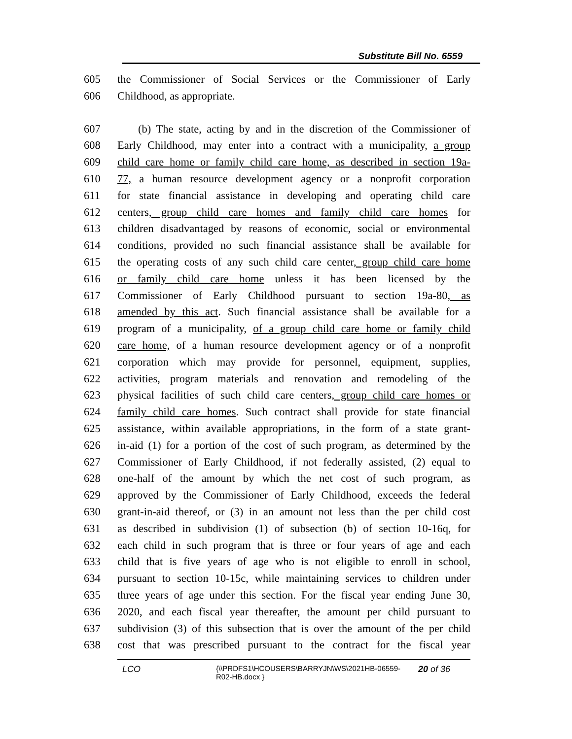Substitute Bill No. 6559
605 the Commissioner of Social Services or the Commissioner of Early
606 Childhood, as appropriate.
607 (b) The state, acting by and in the discretion of the Commissioner of
608 Early Childhood, may enter into a contract with a municipality, a group
609 child care home or family child care home, as described in section 19a-
610 77, a human resource development agency or a nonprofit corporation
611 for state financial assistance in developing and operating child care
612 centers, group child care homes and family child care homes for
613 children disadvantaged by reasons of economic, social or environmental
614 conditions, provided no such financial assistance shall be available for
615 the operating costs of any such child care center, group child care home
616 or family child care home unless it has been licensed by the
617 Commissioner of Early Childhood pursuant to section 19a-80, as
618 amended by this act. Such financial assistance shall be available for a
619 program of a municipality, of a group child care home or family child
620 care home, of a human resource development agency or of a nonprofit
621 corporation which may provide for personnel, equipment, supplies,
622 activities, program materials and renovation and remodeling of the
623 physical facilities of such child care centers, group child care homes or
624 family child care homes. Such contract shall provide for state financial
625 assistance, within available appropriations, in the form of a state grant-
626 in-aid (1) for a portion of the cost of such program, as determined by the
627 Commissioner of Early Childhood, if not federally assisted, (2) equal to
628 one-half of the amount by which the net cost of such program, as
629 approved by the Commissioner of Early Childhood, exceeds the federal
630 grant-in-aid thereof, or (3) in an amount not less than the per child cost
631 as described in subdivision (1) of subsection (b) of section 10-16q, for
632 each child in such program that is three or four years of age and each
633 child that is five years of age who is not eligible to enroll in school,
634 pursuant to section 10-15c, while maintaining services to children under
635 three years of age under this section. For the fiscal year ending June 30,
636 2020, and each fiscal year thereafter, the amount per child pursuant to
637 subdivision (3) of this subsection that is over the amount of the per child
638 cost that was prescribed pursuant to the contract for the fiscal year
LCO
{\\PRDFS1\HCOUSERS\BARRYJN\WS\2021HB-06559-
R02-HB.docx }
20 of 36